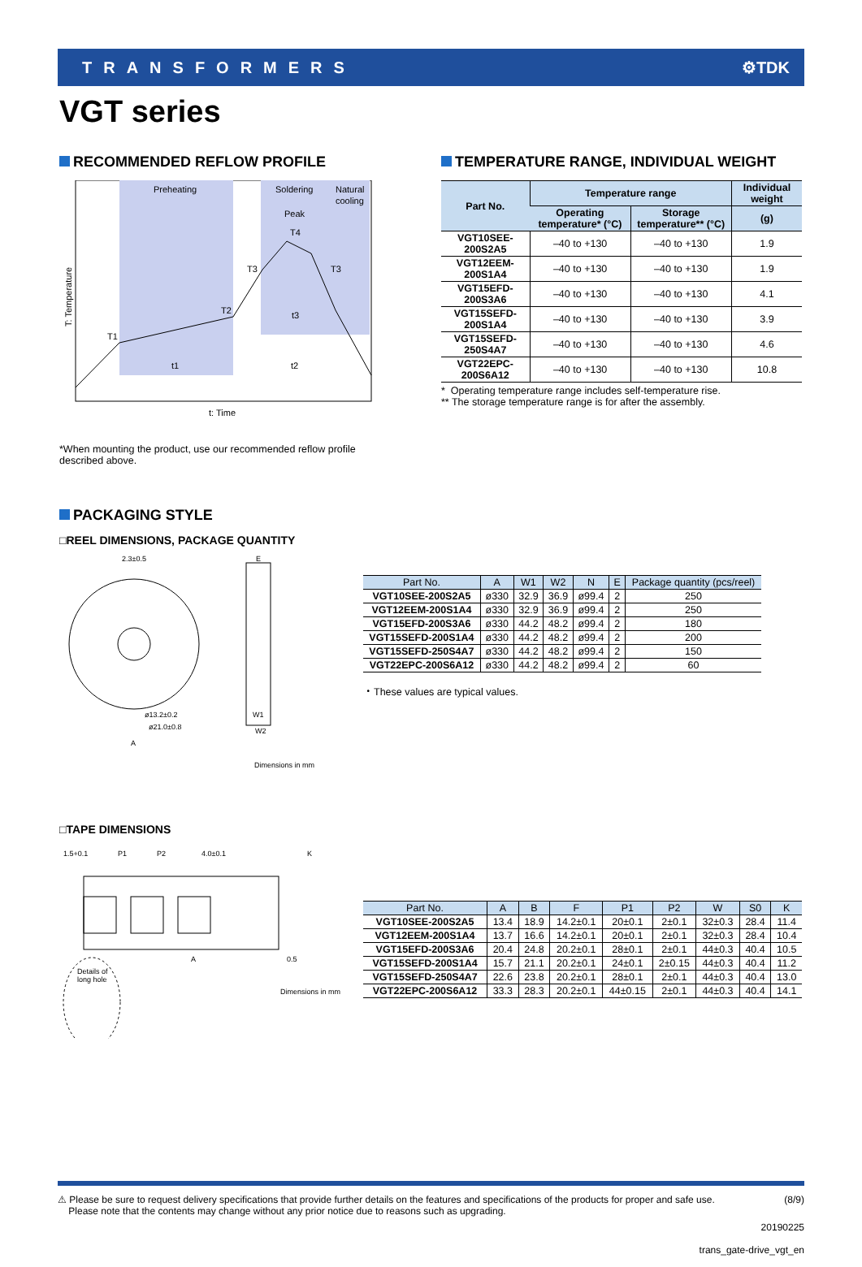TRANSFORMERS ⚙TDK
VGT series
RECOMMENDED REFLOW PROFILE
Preheating
Soldering
Natural
cooling
Peak
T4
T3
T3
T2
T1
t3
t1
t2
T: Temperature
t: Time
*When mounting the product, use our recommended reflow profile
described above.
TEMPERATURE RANGE, INDIVIDUAL WEIGHT
| Part No. | Temperature range | | Individual weight |
| --- | --- | --- | --- |
| | Operating temperature* (°C) | Storage temperature** (°C) | (g) |
| VGT10SEE-200S2A5 | –40 to +130 | –40 to +130 | 1.9 |
| VGT12EEM-200S1A4 | –40 to +130 | –40 to +130 | 1.9 |
| VGT15EFD-200S3A6 | –40 to +130 | –40 to +130 | 4.1 |
| VGT15SEFD-200S1A4 | –40 to +130 | –40 to +130 | 3.9 |
| VGT15SEFD-250S4A7 | –40 to +130 | –40 to +130 | 4.6 |
| VGT22EPC-200S6A12 | –40 to +130 | –40 to +130 | 10.8 |
* Operating temperature range includes self-temperature rise.
** The storage temperature range is for after the assembly.
PACKAGING STYLE
□REEL DIMENSIONS, PACKAGE QUANTITY
2.3±0.5
ø13.2±0.2
ø21.0±0.8
A
E
W1
W2
Dimensions in mm
| Part No. | A | W1 | W2 | N | E | Package quantity (pcs/reel) |
| --- | --- | --- | --- | --- | --- | --- |
| VGT10SEE-200S2A5 | ø330 | 32.9 | 36.9 | ø99.4 | 2 | 250 |
| VGT12EEM-200S1A4 | ø330 | 32.9 | 36.9 | ø99.4 | 2 | 250 |
| VGT15EFD-200S3A6 | ø330 | 44.2 | 48.2 | ø99.4 | 2 | 180 |
| VGT15SEFD-200S1A4 | ø330 | 44.2 | 48.2 | ø99.4 | 2 | 200 |
| VGT15SEFD-250S4A7 | ø330 | 44.2 | 48.2 | ø99.4 | 2 | 150 |
| VGT22EPC-200S6A12 | ø330 | 44.2 | 48.2 | ø99.4 | 2 | 60 |
・These values are typical values.
□TAPE DIMENSIONS
1.5+0.1
P1
P2
4.0±0.1
K
A
0.5
Details of
long hole
Dimensions in mm
| Part No. | A | B | F | P1 | P2 | W | S0 | K |
| --- | --- | --- | --- | --- | --- | --- | --- | --- |
| VGT10SEE-200S2A5 | 13.4 | 18.9 | 14.2±0.1 | 20±0.1 | 2±0.1 | 32±0.3 | 28.4 | 11.4 |
| VGT12EEM-200S1A4 | 13.7 | 16.6 | 14.2±0.1 | 20±0.1 | 2±0.1 | 32±0.3 | 28.4 | 10.4 |
| VGT15EFD-200S3A6 | 20.4 | 24.8 | 20.2±0.1 | 28±0.1 | 2±0.1 | 44±0.3 | 40.4 | 10.5 |
| VGT15SEFD-200S1A4 | 15.7 | 21.1 | 20.2±0.1 | 24±0.1 | 2±0.15 | 44±0.3 | 40.4 | 11.2 |
| VGT15SEFD-250S4A7 | 22.6 | 23.8 | 20.2±0.1 | 28±0.1 | 2±0.1 | 44±0.3 | 40.4 | 13.0 |
| VGT22EPC-200S6A12 | 33.3 | 28.3 | 20.2±0.1 | 44±0.15 | 2±0.1 | 44±0.3 | 40.4 | 14.1 |
⚠ Please be sure to request delivery specifications that provide further details on the features and specifications of the products for proper and safe use.
Please note that the contents may change without any prior notice due to reasons such as upgrading.
(8/9)
20190225
trans_gate-drive_vgt_en